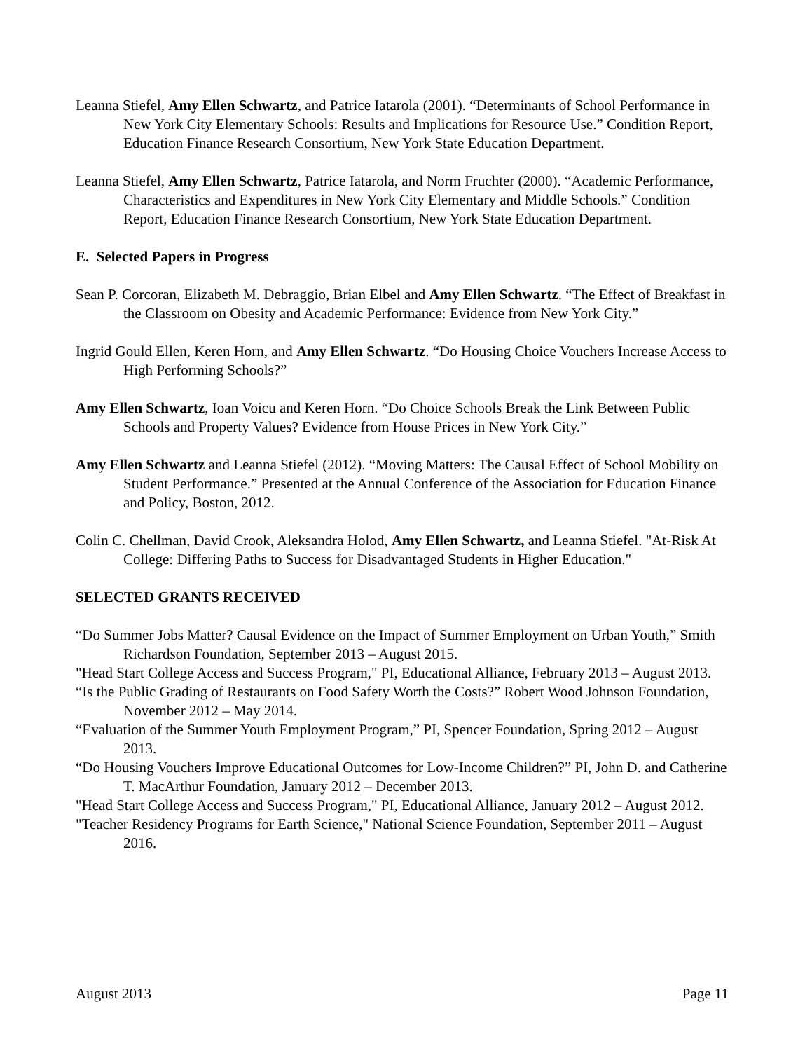Leanna Stiefel, Amy Ellen Schwartz, and Patrice Iatarola (2001). “Determinants of School Performance in New York City Elementary Schools: Results and Implications for Resource Use.” Condition Report, Education Finance Research Consortium, New York State Education Department.
Leanna Stiefel, Amy Ellen Schwartz, Patrice Iatarola, and Norm Fruchter (2000). “Academic Performance, Characteristics and Expenditures in New York City Elementary and Middle Schools.” Condition Report, Education Finance Research Consortium, New York State Education Department.
E. Selected Papers in Progress
Sean P. Corcoran, Elizabeth M. Debraggio, Brian Elbel and Amy Ellen Schwartz. “The Effect of Breakfast in the Classroom on Obesity and Academic Performance: Evidence from New York City.”
Ingrid Gould Ellen, Keren Horn, and Amy Ellen Schwartz. “Do Housing Choice Vouchers Increase Access to High Performing Schools?”
Amy Ellen Schwartz, Ioan Voicu and Keren Horn. “Do Choice Schools Break the Link Between Public Schools and Property Values? Evidence from House Prices in New York City.”
Amy Ellen Schwartz and Leanna Stiefel (2012). “Moving Matters: The Causal Effect of School Mobility on Student Performance.” Presented at the Annual Conference of the Association for Education Finance and Policy, Boston, 2012.
Colin C. Chellman, David Crook, Aleksandra Holod, Amy Ellen Schwartz, and Leanna Stiefel. "At-Risk At College: Differing Paths to Success for Disadvantaged Students in Higher Education."
SELECTED GRANTS RECEIVED
“Do Summer Jobs Matter? Causal Evidence on the Impact of Summer Employment on Urban Youth,” Smith Richardson Foundation, September 2013 – August 2015.
"Head Start College Access and Success Program," PI, Educational Alliance, February 2013 – August 2013.
“Is the Public Grading of Restaurants on Food Safety Worth the Costs?” Robert Wood Johnson Foundation, November 2012 – May 2014.
“Evaluation of the Summer Youth Employment Program,” PI, Spencer Foundation, Spring 2012 – August 2013.
“Do Housing Vouchers Improve Educational Outcomes for Low-Income Children?” PI, John D. and Catherine T. MacArthur Foundation, January 2012 – December 2013.
"Head Start College Access and Success Program," PI, Educational Alliance, January 2012 – August 2012.
"Teacher Residency Programs for Earth Science," National Science Foundation, September 2011 – August 2016.
August 2013 Page 11